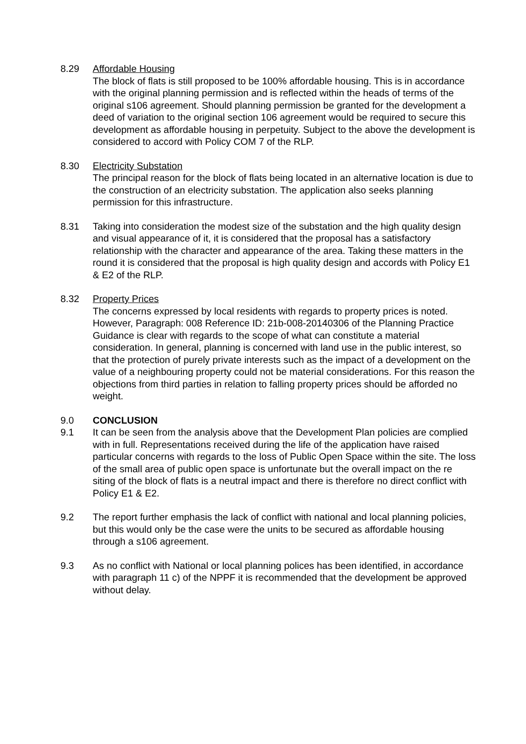8.29 Affordable Housing
The block of flats is still proposed to be 100% affordable housing. This is in accordance with the original planning permission and is reflected within the heads of terms of the original s106 agreement. Should planning permission be granted for the development a deed of variation to the original section 106 agreement would be required to secure this development as affordable housing in perpetuity. Subject to the above the development is considered to accord with Policy COM 7 of the RLP.
8.30 Electricity Substation
The principal reason for the block of flats being located in an alternative location is due to the construction of an electricity substation. The application also seeks planning permission for this infrastructure.
8.31 Taking into consideration the modest size of the substation and the high quality design and visual appearance of it, it is considered that the proposal has a satisfactory relationship with the character and appearance of the area. Taking these matters in the round it is considered that the proposal is high quality design and accords with Policy E1 & E2 of the RLP.
8.32 Property Prices
The concerns expressed by local residents with regards to property prices is noted. However, Paragraph: 008 Reference ID: 21b-008-20140306 of the Planning Practice Guidance is clear with regards to the scope of what can constitute a material consideration. In general, planning is concerned with land use in the public interest, so that the protection of purely private interests such as the impact of a development on the value of a neighbouring property could not be material considerations. For this reason the objections from third parties in relation to falling property prices should be afforded no weight.
9.0 CONCLUSION
9.1 It can be seen from the analysis above that the Development Plan policies are complied with in full. Representations received during the life of the application have raised particular concerns with regards to the loss of Public Open Space within the site. The loss of the small area of public open space is unfortunate but the overall impact on the re siting of the block of flats is a neutral impact and there is therefore no direct conflict with Policy E1 & E2.
9.2 The report further emphasis the lack of conflict with national and local planning policies, but this would only be the case were the units to be secured as affordable housing through a s106 agreement.
9.3 As no conflict with National or local planning polices has been identified, in accordance with paragraph 11 c) of the NPPF it is recommended that the development be approved without delay.